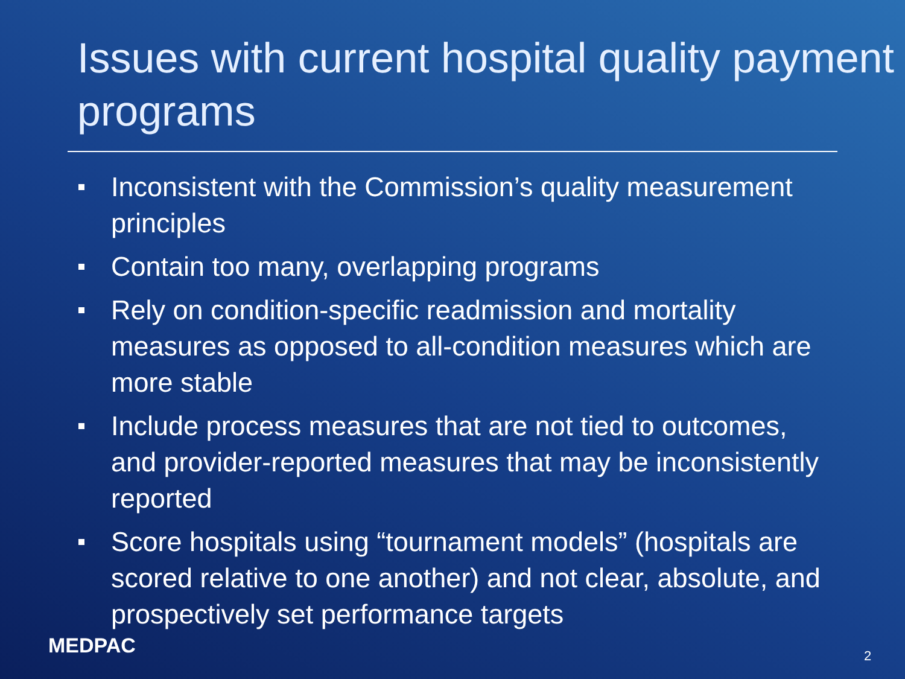Issues with current hospital quality payment programs
Inconsistent with the Commission’s quality measurement principles
Contain too many, overlapping programs
Rely on condition-specific readmission and mortality measures as opposed to all-condition measures which are more stable
Include process measures that are not tied to outcomes, and provider-reported measures that may be inconsistently reported
Score hospitals using “tournament models” (hospitals are scored relative to one another) and not clear, absolute, and prospectively set performance targets
MEDPAC 2